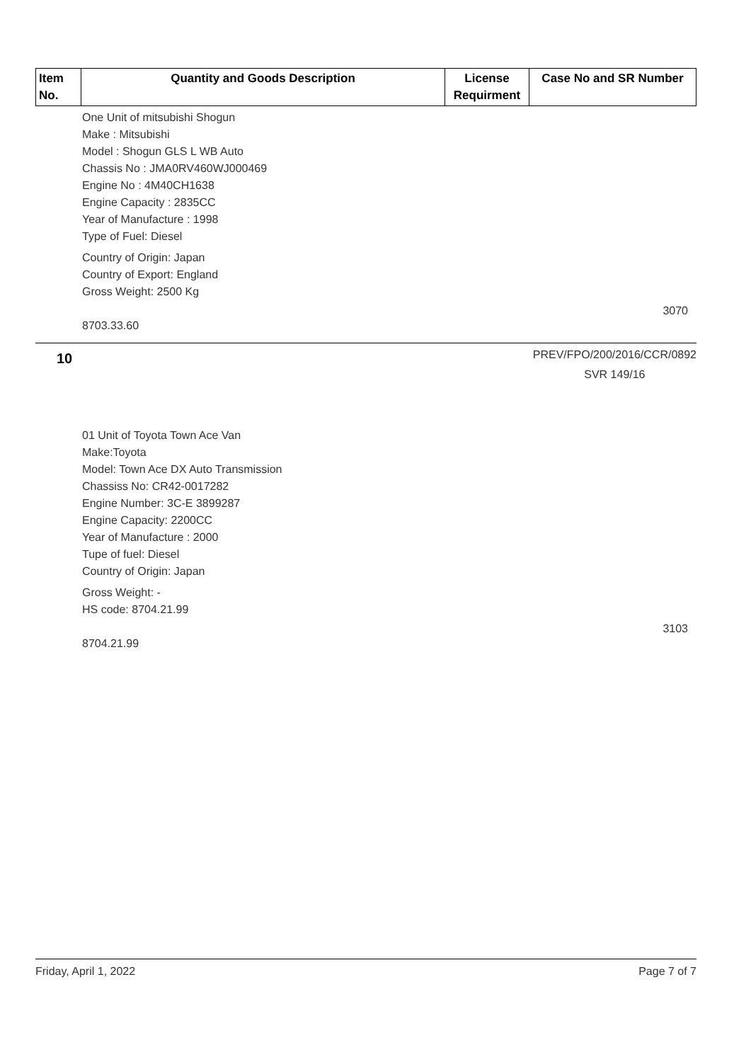| Item No. | Quantity and Goods Description | License Requirment | Case No and SR Number |
| --- | --- | --- | --- |
One Unit of mitsubishi Shogun
Make : Mitsubishi
Model : Shogun GLS L WB Auto
Chassis No : JMA0RV460WJ000469
Engine No : 4M40CH1638
Engine Capacity : 2835CC
Year of Manufacture : 1998
Type of Fuel: Diesel
Country of Origin: Japan
Country of Export: England
Gross Weight: 2500 Kg
3070
8703.33.60
10
PREV/FPO/200/2016/CCR/0892
SVR 149/16
01 Unit of Toyota Town Ace Van
Make:Toyota
Model: Town Ace DX Auto Transmission
Chassiss No: CR42-0017282
Engine Number: 3C-E 3899287
Engine Capacity: 2200CC
Year of Manufacture : 2000
Tupe of fuel: Diesel
Country of Origin: Japan
Gross Weight: -
HS code: 8704.21.99
3103
8704.21.99
Friday, April 1, 2022 Page 7 of 7